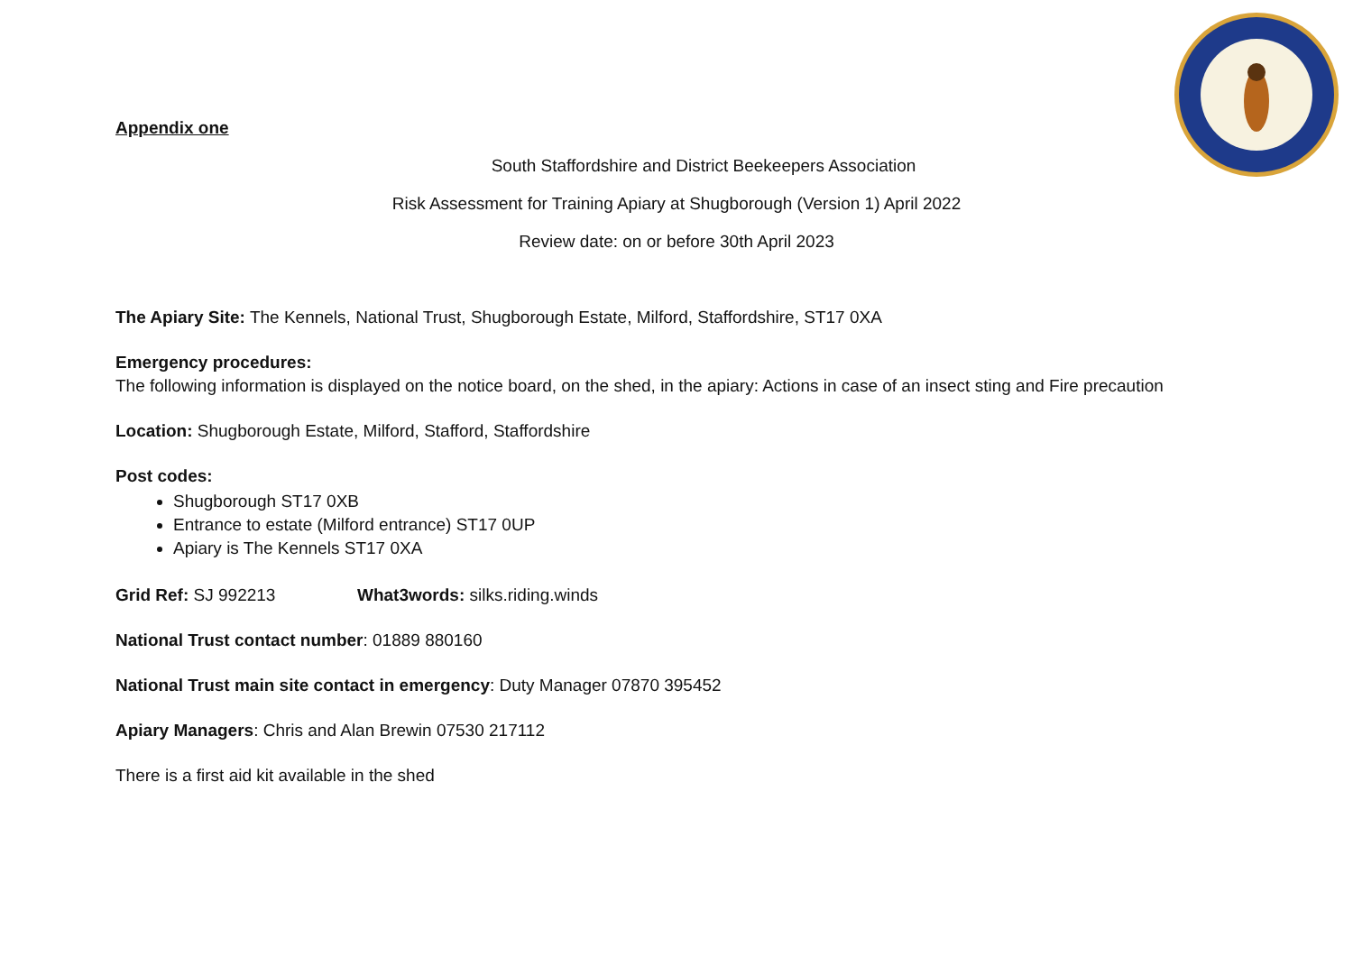Appendix one
South Staffordshire and District Beekeepers Association
Risk Assessment for Training Apiary at Shugborough (Version 1) April 2022
Review date: on or before 30th April 2023
The Apiary Site: The Kennels, National Trust, Shugborough Estate, Milford, Staffordshire, ST17 0XA
Emergency procedures:
The following information is displayed on the notice board, on the shed, in the apiary: Actions in case of an insect sting and Fire precaution
Location: Shugborough Estate, Milford, Stafford, Staffordshire
Post codes:
Shugborough ST17 0XB
Entrance to estate (Milford entrance) ST17 0UP
Apiary is The Kennels ST17 0XA
Grid Ref: SJ 992213 What3words: silks.riding.winds
National Trust contact number: 01889 880160
National Trust main site contact in emergency: Duty Manager 07870 395452
Apiary Managers: Chris and Alan Brewin 07530 217112
There is a first aid kit available in the shed